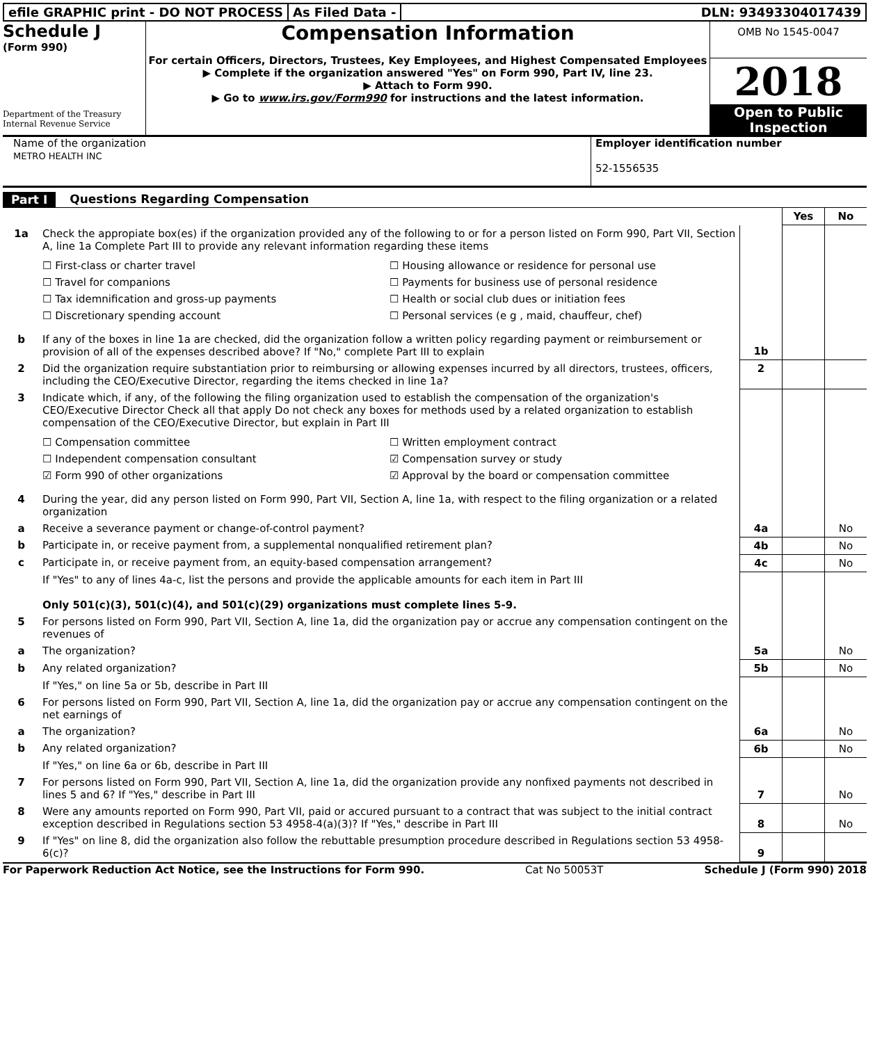efile GRAPHIC print - DO NOT PROCESS
As Filed Data - DLN: 93493304017439
Schedule J
(Form 990)
Department of the Treasury
Internal Revenue Service
Compensation Information
For certain Officers, Directors, Trustees, Key Employees, and Highest Compensated Employees
▶ Complete if the organization answered "Yes" on Form 990, Part IV, line 23.
▶ Attach to Form 990.
▶ Go to www.irs.gov/Form990 for instructions and the latest information.
OMB No 1545-0047
2018
Open to Public Inspection
Name of the organization
METRO HEALTH INC
Employer identification number
52-1556535
Part I Questions Regarding Compensation
| | | | Yes | No |
| 1a | Check the appropiate box(es) if the organization provided any of the following to or for a person listed on Form 990, Part VII, Section A, line 1a Complete Part III to provide any relevant information regarding these items ☐ First-class or charter travel ☐ Housing allowance or residence for personal use ☐ Travel for companions ☐ Payments for business use of personal residence ☐ Tax idemnification and gross-up payments ☐ Health or social club dues or initiation fees ☐ Discretionary spending account ☐ Personal services (e g , maid, chauffeur, chef) | | | |
| b | If any of the boxes in line 1a are checked, did the organization follow a written policy regarding payment or reimbursement or provision of all of the expenses described above? If "No," complete Part III to explain | 1b | | |
| 2 | Did the organization require substantiation prior to reimbursing or allowing expenses incurred by all directors, trustees, officers, including the CEO/Executive Director, regarding the items checked in line 1a? | 2 | | |
| 3 | Indicate which, if any, of the following the filing organization used to establish the compensation of the organization's CEO/Executive Director Check all that apply Do not check any boxes for methods used by a related organization to establish compensation of the CEO/Executive Director, but explain in Part III ☐ Compensation committee ☐ Written employment contract ☐ Independent compensation consultant ☑ Compensation survey or study ☑ Form 990 of other organizations ☑ Approval by the board or compensation committee | | | |
| 4 | During the year, did any person listed on Form 990, Part VII, Section A, line 1a, with respect to the filing organization or a related organization | | | |
| a | Receive a severance payment or change-of-control payment? | 4a | | No |
| b | Participate in, or receive payment from, a supplemental nonqualified retirement plan? | 4b | | No |
| c | Participate in, or receive payment from, an equity-based compensation arrangement? | 4c | | No |
| | If "Yes" to any of lines 4a-c, list the persons and provide the applicable amounts for each item in Part III Only 501(c)(3), 501(c)(4), and 501(c)(29) organizations must complete lines 5-9. | | | |
| 5 | For persons listed on Form 990, Part VII, Section A, line 1a, did the organization pay or accrue any compensation contingent on the revenues of | | | |
| a | The organization? | 5a | | No |
| b | Any related organization? | 5b | | No |
| | If "Yes," on line 5a or 5b, describe in Part III | | | |
| 6 | For persons listed on Form 990, Part VII, Section A, line 1a, did the organization pay or accrue any compensation contingent on the net earnings of | | | |
| a | The organization? | 6a | | No |
| b | Any related organization? | 6b | | No |
| | If "Yes," on line 6a or 6b, describe in Part III | | | |
| 7 | For persons listed on Form 990, Part VII, Section A, line 1a, did the organization provide any nonfixed payments not described in lines 5 and 6? If "Yes," describe in Part III | 7 | | No |
| 8 | Were any amounts reported on Form 990, Part VII, paid or accured pursuant to a contract that was subject to the initial contract exception described in Regulations section 53 4958-4(a)(3)? If "Yes," describe in Part III | 8 | | No |
| 9 | If "Yes" on line 8, did the organization also follow the rebuttable presumption procedure described in Regulations section 53 4958-6(c)? | 9 | | |
For Paperwork Reduction Act Notice, see the Instructions for Form 990. Cat No 50053T Schedule J (Form 990) 2018